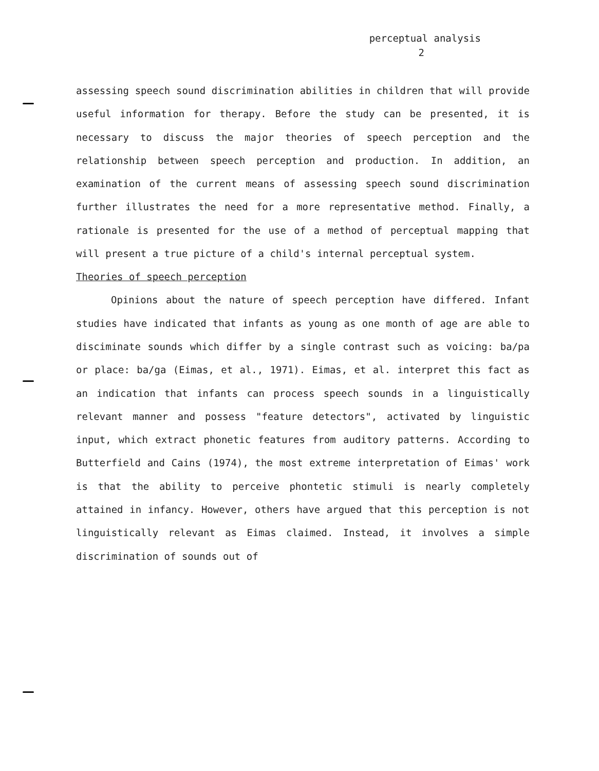perceptual analysis
2
assessing speech sound discrimination abilities in children that will provide useful information for therapy. Before the study can be presented, it is necessary to discuss the major theories of speech perception and the relationship between speech perception and production. In addition, an examination of the current means of assessing speech sound discrimination further illustrates the need for a more representative method. Finally, a rationale is presented for the use of a method of perceptual mapping that will present a true picture of a child's internal perceptual system.
Theories of speech perception
Opinions about the nature of speech perception have differed. Infant studies have indicated that infants as young as one month of age are able to disciminate sounds which differ by a single contrast such as voicing: ba/pa or place: ba/ga (Eimas, et al., 1971). Eimas, et al. interpret this fact as an indication that infants can process speech sounds in a linguistically relevant manner and possess "feature detectors", activated by linguistic input, which extract phonetic features from auditory patterns. According to Butterfield and Cains (1974), the most extreme interpretation of Eimas' work is that the ability to perceive phontetic stimuli is nearly completely attained in infancy. However, others have argued that this perception is not linguistically relevant as Eimas claimed. Instead, it involves a simple discrimination of sounds out of